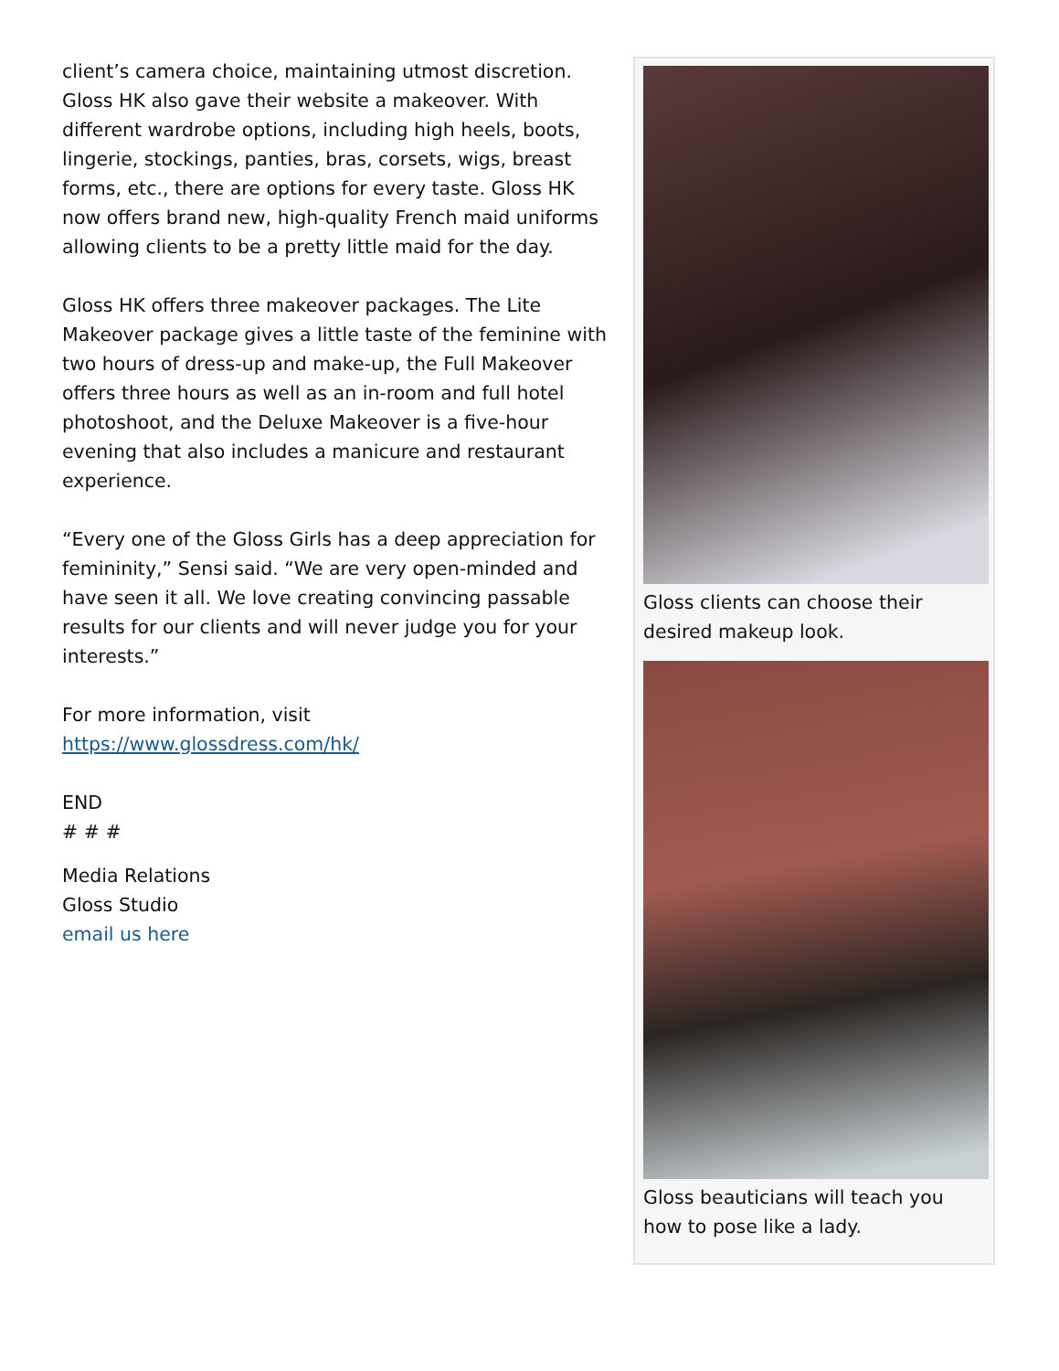client’s camera choice, maintaining utmost discretion. Gloss HK also gave their website a makeover. With different wardrobe options, including high heels, boots, lingerie, stockings, panties, bras, corsets, wigs, breast forms, etc., there are options for every taste. Gloss HK now offers brand new, high-quality French maid uniforms allowing clients to be a pretty little maid for the day.
Gloss HK offers three makeover packages. The Lite Makeover package gives a little taste of the feminine with two hours of dress-up and make-up, the Full Makeover offers three hours as well as an in-room and full hotel photoshoot, and the Deluxe Makeover is a five-hour evening that also includes a manicure and restaurant experience.
“Every one of the Gloss Girls has a deep appreciation for femininity,” Sensi said. “We are very open-minded and have seen it all. We love creating convincing passable results for our clients and will never judge you for your interests.”
For more information, visit
https://www.glossdress.com/hk/
END
# # #
Media Relations
Gloss Studio
email us here
Gloss clients can choose their desired makeup look.
Gloss beauticians will teach you how to pose like a lady.